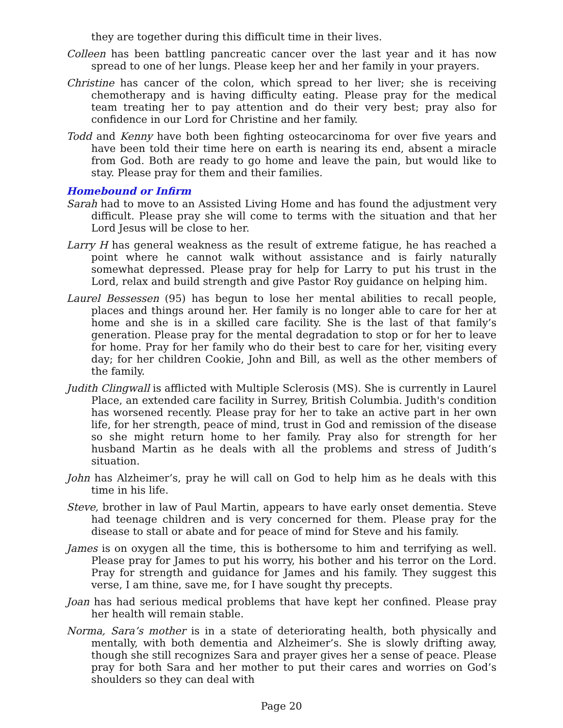they are together during this difficult time in their lives.
Colleen has been battling pancreatic cancer over the last year and it has now spread to one of her lungs. Please keep her and her family in your prayers.
Christine has cancer of the colon, which spread to her liver; she is receiving chemotherapy and is having difficulty eating. Please pray for the medical team treating her to pay attention and do their very best; pray also for confidence in our Lord for Christine and her family.
Todd and Kenny have both been fighting osteocarcinoma for over five years and have been told their time here on earth is nearing its end, absent a miracle from God. Both are ready to go home and leave the pain, but would like to stay. Please pray for them and their families.
Homebound or Infirm
Sarah had to move to an Assisted Living Home and has found the adjustment very difficult. Please pray she will come to terms with the situation and that her Lord Jesus will be close to her.
Larry H has general weakness as the result of extreme fatigue, he has reached a point where he cannot walk without assistance and is fairly naturally somewhat depressed. Please pray for help for Larry to put his trust in the Lord, relax and build strength and give Pastor Roy guidance on helping him.
Laurel Bessessen (95) has begun to lose her mental abilities to recall people, places and things around her. Her family is no longer able to care for her at home and she is in a skilled care facility. She is the last of that family’s generation. Please pray for the mental degradation to stop or for her to leave for home. Pray for her family who do their best to care for her, visiting every day; for her children Cookie, John and Bill, as well as the other members of the family.
Judith Clingwall is afflicted with Multiple Sclerosis (MS). She is currently in Laurel Place, an extended care facility in Surrey, British Columbia. Judith's condition has worsened recently. Please pray for her to take an active part in her own life, for her strength, peace of mind, trust in God and remission of the disease so she might return home to her family. Pray also for strength for her husband Martin as he deals with all the problems and stress of Judith’s situation.
John has Alzheimer’s, pray he will call on God to help him as he deals with this time in his life.
Steve, brother in law of Paul Martin, appears to have early onset dementia. Steve had teenage children and is very concerned for them. Please pray for the disease to stall or abate and for peace of mind for Steve and his family.
James is on oxygen all the time, this is bothersome to him and terrifying as well. Please pray for James to put his worry, his bother and his terror on the Lord. Pray for strength and guidance for James and his family. They suggest this verse, I am thine, save me, for I have sought thy precepts.
Joan has had serious medical problems that have kept her confined. Please pray her health will remain stable.
Norma, Sara’s mother is in a state of deteriorating health, both physically and mentally, with both dementia and Alzheimer’s. She is slowly drifting away, though she still recognizes Sara and prayer gives her a sense of peace. Please pray for both Sara and her mother to put their cares and worries on God’s shoulders so they can deal with
Page 20